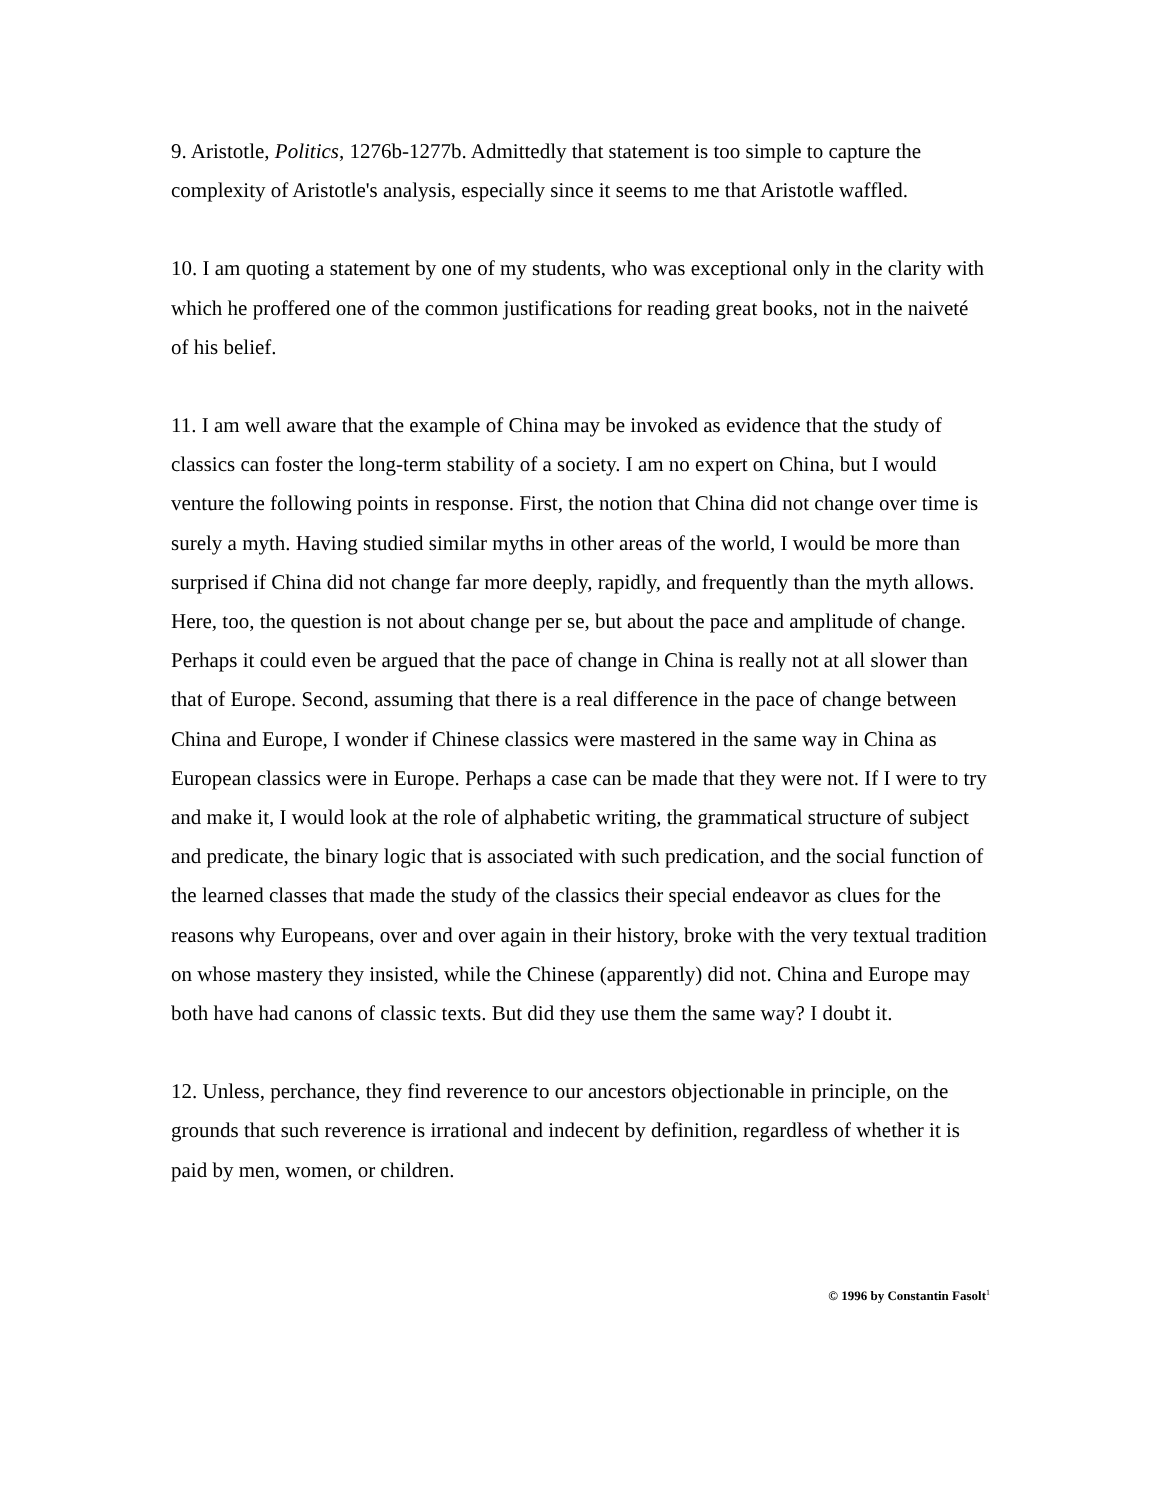9. Aristotle, Politics, 1276b-1277b. Admittedly that statement is too simple to capture the complexity of Aristotle's analysis, especially since it seems to me that Aristotle waffled.
10. I am quoting a statement by one of my students, who was exceptional only in the clarity with which he proffered one of the common justifications for reading great books, not in the naiveté of his belief.
11. I am well aware that the example of China may be invoked as evidence that the study of classics can foster the long-term stability of a society. I am no expert on China, but I would venture the following points in response. First, the notion that China did not change over time is surely a myth. Having studied similar myths in other areas of the world, I would be more than surprised if China did not change far more deeply, rapidly, and frequently than the myth allows. Here, too, the question is not about change per se, but about the pace and amplitude of change. Perhaps it could even be argued that the pace of change in China is really not at all slower than that of Europe. Second, assuming that there is a real difference in the pace of change between China and Europe, I wonder if Chinese classics were mastered in the same way in China as European classics were in Europe. Perhaps a case can be made that they were not. If I were to try and make it, I would look at the role of alphabetic writing, the grammatical structure of subject and predicate, the binary logic that is associated with such predication, and the social function of the learned classes that made the study of the classics their special endeavor as clues for the reasons why Europeans, over and over again in their history, broke with the very textual tradition on whose mastery they insisted, while the Chinese (apparently) did not. China and Europe may both have had canons of classic texts. But did they use them the same way? I doubt it.
12. Unless, perchance, they find reverence to our ancestors objectionable in principle, on the grounds that such reverence is irrational and indecent by definition, regardless of whether it is paid by men, women, or children.
© 1996 by Constantin Fasolt<sup>1</sup>